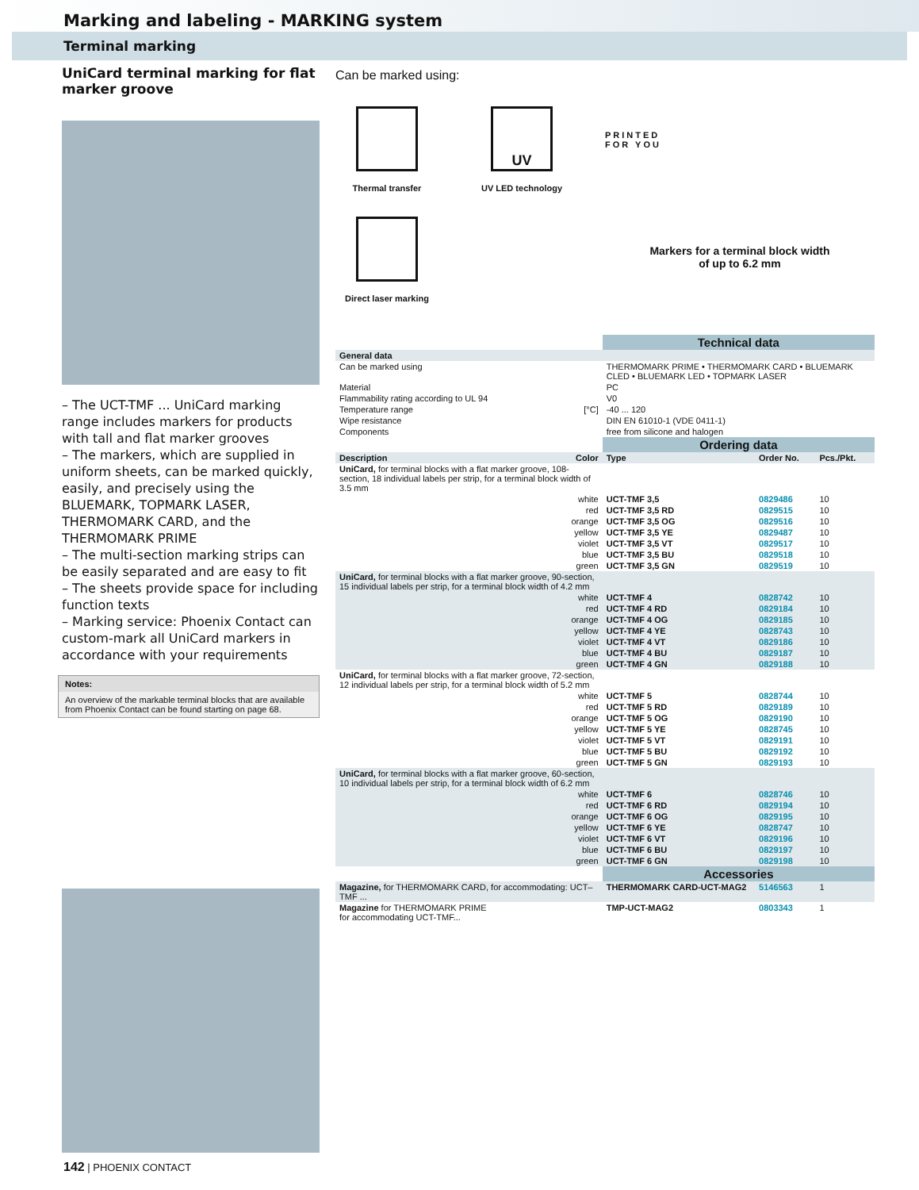Marking and labeling - MARKING system
Terminal marking
UniCard terminal marking for flat marker groove
– The UCT-TMF ... UniCard marking range includes markers for products with tall and flat marker grooves
– The markers, which are supplied in uniform sheets, can be marked quickly, easily, and precisely using the BLUEMARK, TOPMARK LASER, THERMOMARK CARD, and the THERMOMARK PRIME
– The multi-section marking strips can be easily separated and are easy to fit
– The sheets provide space for including function texts
– Marking service: Phoenix Contact can custom-mark all UniCard markers in accordance with your requirements
Notes:
An overview of the markable terminal blocks that are available from Phoenix Contact can be found starting on page 68.
Can be marked using:
Thermal transfer
UV
UV LED technology
Direct laser marking
PRINTED
FOR YOU
Markers for a terminal block width
of up to 6.2 mm
| | | Technical data | | |
| General data | | | | |
| Can be marked using | | THERMOMARK PRIME • THERMOMARK CARD • BLUEMARK CLED • BLUEMARK LED • TOPMARK LASER | | |
| Material | | PC | | |
| Flammability rating according to UL 94 | | V0 | | |
| Temperature range | [°C] | -40 ... 120 | | |
| Wipe resistance | | DIN EN 61010-1 (VDE 0411-1) | | |
| Components | | free from silicone and halogen | | |
| | | Ordering data | | |
| Description | Color | Type | Order No. | Pcs./Pkt. |
| UniCard, for terminal blocks with a flat marker groove, 108-section, 18 individual labels per strip, for a terminal block width of 3.5 mm | | | | |
| | white | UCT-TMF 3,5 | 0829486 | 10 |
| | red | UCT-TMF 3,5 RD | 0829515 | 10 |
| | orange | UCT-TMF 3,5 OG | 0829516 | 10 |
| | yellow | UCT-TMF 3,5 YE | 0829487 | 10 |
| | violet | UCT-TMF 3,5 VT | 0829517 | 10 |
| | blue | UCT-TMF 3,5 BU | 0829518 | 10 |
| | green | UCT-TMF 3,5 GN | 0829519 | 10 |
| UniCard, for terminal blocks with a flat marker groove, 90-section, 15 individual labels per strip, for a terminal block width of 4.2 mm | | | | |
| | white | UCT-TMF 4 | 0828742 | 10 |
| | red | UCT-TMF 4 RD | 0829184 | 10 |
| | orange | UCT-TMF 4 OG | 0829185 | 10 |
| | yellow | UCT-TMF 4 YE | 0828743 | 10 |
| | violet | UCT-TMF 4 VT | 0829186 | 10 |
| | blue | UCT-TMF 4 BU | 0829187 | 10 |
| | green | UCT-TMF 4 GN | 0829188 | 10 |
| UniCard, for terminal blocks with a flat marker groove, 72-section, 12 individual labels per strip, for a terminal block width of 5.2 mm | | | | |
| | white | UCT-TMF 5 | 0828744 | 10 |
| | red | UCT-TMF 5 RD | 0829189 | 10 |
| | orange | UCT-TMF 5 OG | 0829190 | 10 |
| | yellow | UCT-TMF 5 YE | 0828745 | 10 |
| | violet | UCT-TMF 5 VT | 0829191 | 10 |
| | blue | UCT-TMF 5 BU | 0829192 | 10 |
| | green | UCT-TMF 5 GN | 0829193 | 10 |
| UniCard, for terminal blocks with a flat marker groove, 60-section, 10 individual labels per strip, for a terminal block width of 6.2 mm | | | | |
| | white | UCT-TMF 6 | 0828746 | 10 |
| | red | UCT-TMF 6 RD | 0829194 | 10 |
| | orange | UCT-TMF 6 OG | 0829195 | 10 |
| | yellow | UCT-TMF 6 YE | 0828747 | 10 |
| | violet | UCT-TMF 6 VT | 0829196 | 10 |
| | blue | UCT-TMF 6 BU | 0829197 | 10 |
| | green | UCT-TMF 6 GN | 0829198 | 10 |
| | | Accessories | | |
| Magazine, for THERMOMARK CARD, for accommodating: UCT–TMF ... | | THERMOMARK CARD-UCT-MAG2 | 5146563 | 1 |
| Magazine for THERMOMARK PRIME for accommodating UCT-TMF... | | TMP-UCT-MAG2 | 0803343 | 1 |
142 | PHOENIX CONTACT